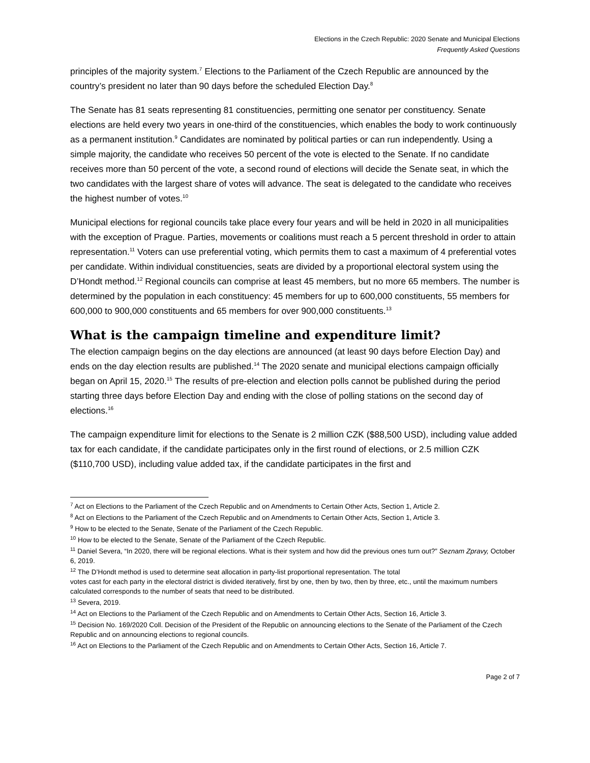Elections in the Czech Republic: 2020 Senate and Municipal Elections
Frequently Asked Questions
principles of the majority system.<sup>7</sup> Elections to the Parliament of the Czech Republic are announced by the country’s president no later than 90 days before the scheduled Election Day.<sup>8</sup>
The Senate has 81 seats representing 81 constituencies, permitting one senator per constituency. Senate elections are held every two years in one-third of the constituencies, which enables the body to work continuously as a permanent institution.<sup>9</sup> Candidates are nominated by political parties or can run independently. Using a simple majority, the candidate who receives 50 percent of the vote is elected to the Senate. If no candidate receives more than 50 percent of the vote, a second round of elections will decide the Senate seat, in which the two candidates with the largest share of votes will advance. The seat is delegated to the candidate who receives the highest number of votes.<sup>10</sup>
Municipal elections for regional councils take place every four years and will be held in 2020 in all municipalities with the exception of Prague. Parties, movements or coalitions must reach a 5 percent threshold in order to attain representation.<sup>11</sup> Voters can use preferential voting, which permits them to cast a maximum of 4 preferential votes per candidate. Within individual constituencies, seats are divided by a proportional electoral system using the D’Hondt method.<sup>12</sup> Regional councils can comprise at least 45 members, but no more 65 members. The number is determined by the population in each constituency: 45 members for up to 600,000 constituents, 55 members for 600,000 to 900,000 constituents and 65 members for over 900,000 constituents.<sup>13</sup>
What is the campaign timeline and expenditure limit?
The election campaign begins on the day elections are announced (at least 90 days before Election Day) and ends on the day election results are published.<sup>14</sup> The 2020 senate and municipal elections campaign officially began on April 15, 2020.<sup>15</sup> The results of pre-election and election polls cannot be published during the period starting three days before Election Day and ending with the close of polling stations on the second day of elections.<sup>16</sup>
The campaign expenditure limit for elections to the Senate is 2 million CZK ($88,500 USD), including value added tax for each candidate, if the candidate participates only in the first round of elections, or 2.5 million CZK ($110,700 USD), including value added tax, if the candidate participates in the first and
<sup>7</sup> Act on Elections to the Parliament of the Czech Republic and on Amendments to Certain Other Acts, Section 1, Article 2.
<sup>8</sup> Act on Elections to the Parliament of the Czech Republic and on Amendments to Certain Other Acts, Section 1, Article 3.
<sup>9</sup> How to be elected to the Senate, Senate of the Parliament of the Czech Republic.
<sup>10</sup> How to be elected to the Senate, Senate of the Parliament of the Czech Republic.
<sup>11</sup> Daniel Severa, “In 2020, there will be regional elections. What is their system and how did the previous ones turn out?” Seznam Zpravy, October 6, 2019.
<sup>12</sup> The D’Hondt method is used to determine seat allocation in party-list proportional representation. The total
votes cast for each party in the electoral district is divided iteratively, first by one, then by two, then by three, etc., until the maximum numbers calculated corresponds to the number of seats that need to be distributed.
<sup>13</sup> Severa, 2019.
<sup>14</sup> Act on Elections to the Parliament of the Czech Republic and on Amendments to Certain Other Acts, Section 16, Article 3.
<sup>15</sup> Decision No. 169/2020 Coll. Decision of the President of the Republic on announcing elections to the Senate of the Parliament of the Czech Republic and on announcing elections to regional councils.
<sup>16</sup> Act on Elections to the Parliament of the Czech Republic and on Amendments to Certain Other Acts, Section 16, Article 7.
Page 2 of 7